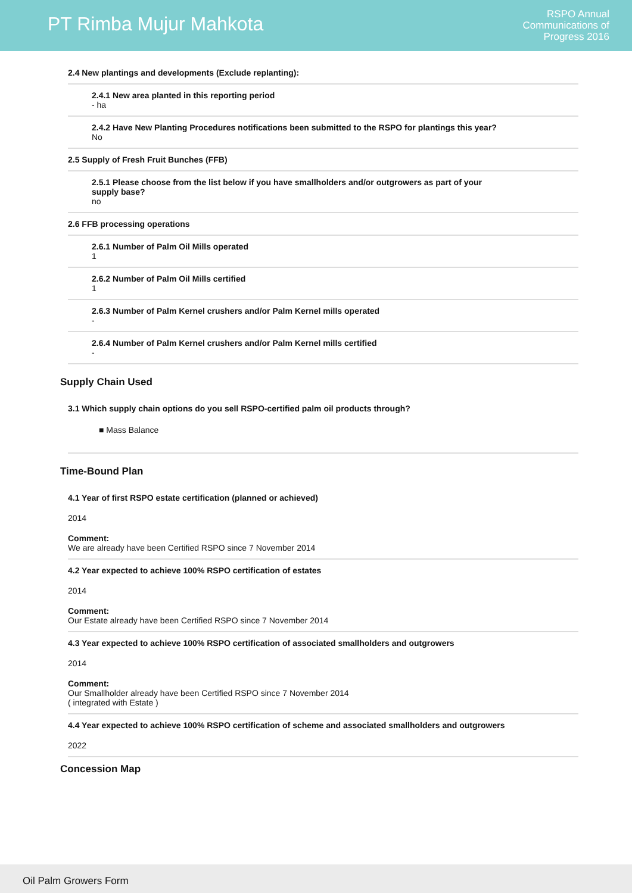PT Rimba Mujur Mahkota
RSPO Annual
Communications of
Progress 2016
2.4 New plantings and developments (Exclude replanting):
2.4.1 New area planted in this reporting period
- ha
2.4.2 Have New Planting Procedures notifications been submitted to the RSPO for plantings this year?
No
2.5 Supply of Fresh Fruit Bunches (FFB)
2.5.1 Please choose from the list below if you have smallholders and/or outgrowers as part of your
supply base?
no
2.6 FFB processing operations
2.6.1 Number of Palm Oil Mills operated
1
2.6.2 Number of Palm Oil Mills certified
1
2.6.3 Number of Palm Kernel crushers and/or Palm Kernel mills operated
-
2.6.4 Number of Palm Kernel crushers and/or Palm Kernel mills certified
-
Supply Chain Used
3.1 Which supply chain options do you sell RSPO-certified palm oil products through?
■ Mass Balance
Time-Bound Plan
4.1 Year of first RSPO estate certification (planned or achieved)
2014
Comment:
We are already have been Certified RSPO since 7 November 2014
4.2 Year expected to achieve 100% RSPO certification of estates
2014
Comment:
Our Estate already have been Certified RSPO since 7 November 2014
4.3 Year expected to achieve 100% RSPO certification of associated smallholders and outgrowers
2014
Comment:
Our Smallholder already have been Certified RSPO since 7 November 2014
( integrated with Estate )
4.4 Year expected to achieve 100% RSPO certification of scheme and associated smallholders and outgrowers
2022
Concession Map
Oil Palm Growers Form